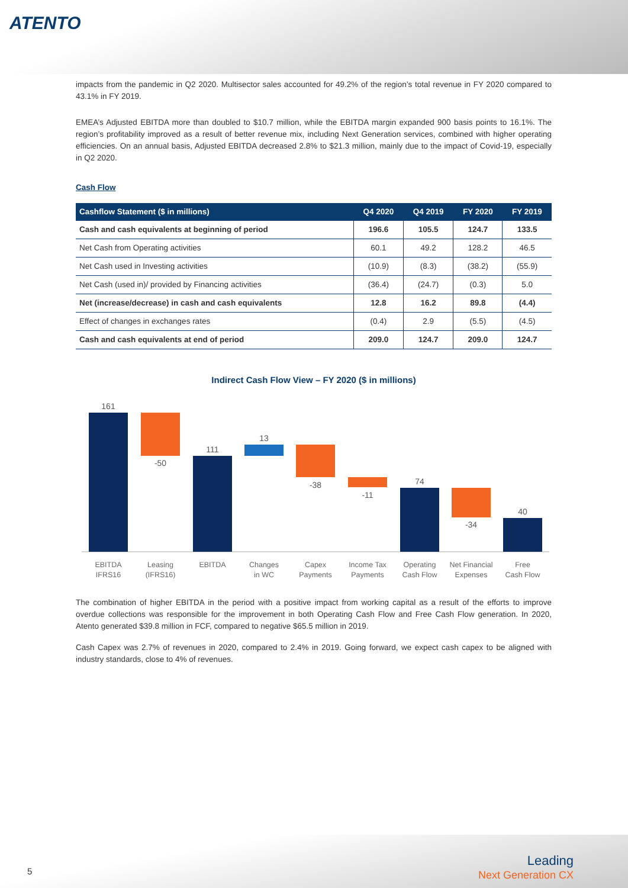ATENTO
impacts from the pandemic in Q2 2020. Multisector sales accounted for 49.2% of the region’s total revenue in FY 2020 compared to 43.1% in FY 2019.
EMEA’s Adjusted EBITDA more than doubled to $10.7 million, while the EBITDA margin expanded 900 basis points to 16.1%. The region’s profitability improved as a result of better revenue mix, including Next Generation services, combined with higher operating efficiencies. On an annual basis, Adjusted EBITDA decreased 2.8% to $21.3 million, mainly due to the impact of Covid-19, especially in Q2 2020.
Cash Flow
| Cashflow Statement ($ in millions) | Q4 2020 | Q4 2019 | FY 2020 | FY 2019 |
| --- | --- | --- | --- | --- |
| Cash and cash equivalents at beginning of period | 196.6 | 105.5 | 124.7 | 133.5 |
| Net Cash from Operating activities | 60.1 | 49.2 | 128.2 | 46.5 |
| Net Cash used in Investing activities | (10.9) | (8.3) | (38.2) | (55.9) |
| Net Cash (used in)/ provided by Financing activities | (36.4) | (24.7) | (0.3) | 5.0 |
| Net (increase/decrease) in cash and cash equivalents | 12.8 | 16.2 | 89.8 | (4.4) |
| Effect of changes in exchanges rates | (0.4) | 2.9 | (5.5) | (4.5) |
| Cash and cash equivalents at end of period | 209.0 | 124.7 | 209.0 | 124.7 |
Indirect Cash Flow View – FY 2020 ($ in millions)
161
-50
111
13
-38
-11
74
-34
40
EBITDA
IFRS16
Leasing
(IFRS16)
EBITDA
Changes
in WC
Capex
Payments
Income Tax
Payments
Operating
Cash Flow
Net Financial
Expenses
Free
Cash Flow
The combination of higher EBITDA in the period with a positive impact from working capital as a result of the efforts to improve overdue collections was responsible for the improvement in both Operating Cash Flow and Free Cash Flow generation. In 2020, Atento generated $39.8 million in FCF, compared to negative $65.5 million in 2019.
Cash Capex was 2.7% of revenues in 2020, compared to 2.4% in 2019. Going forward, we expect cash capex to be aligned with industry standards, close to 4% of revenues.
5 Leading
Next Generation CX